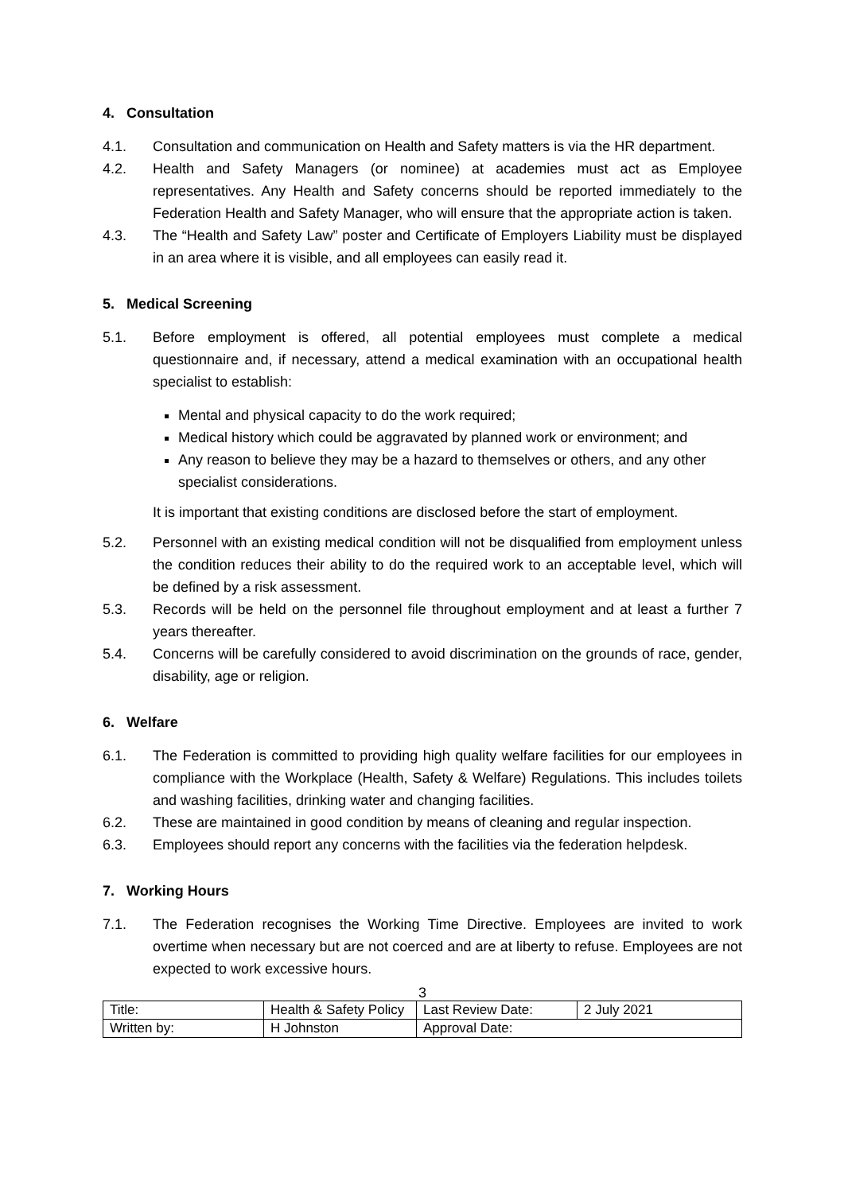4. Consultation
4.1. Consultation and communication on Health and Safety matters is via the HR department.
4.2. Health and Safety Managers (or nominee) at academies must act as Employee representatives. Any Health and Safety concerns should be reported immediately to the Federation Health and Safety Manager, who will ensure that the appropriate action is taken.
4.3. The “Health and Safety Law” poster and Certificate of Employers Liability must be displayed in an area where it is visible, and all employees can easily read it.
5. Medical Screening
5.1. Before employment is offered, all potential employees must complete a medical questionnaire and, if necessary, attend a medical examination with an occupational health specialist to establish:
Mental and physical capacity to do the work required;
Medical history which could be aggravated by planned work or environment; and
Any reason to believe they may be a hazard to themselves or others, and any other specialist considerations.
It is important that existing conditions are disclosed before the start of employment.
5.2. Personnel with an existing medical condition will not be disqualified from employment unless the condition reduces their ability to do the required work to an acceptable level, which will be defined by a risk assessment.
5.3. Records will be held on the personnel file throughout employment and at least a further 7 years thereafter.
5.4. Concerns will be carefully considered to avoid discrimination on the grounds of race, gender, disability, age or religion.
6. Welfare
6.1. The Federation is committed to providing high quality welfare facilities for our employees in compliance with the Workplace (Health, Safety & Welfare) Regulations. This includes toilets and washing facilities, drinking water and changing facilities.
6.2. These are maintained in good condition by means of cleaning and regular inspection.
6.3. Employees should report any concerns with the facilities via the federation helpdesk.
7. Working Hours
7.1. The Federation recognises the Working Time Directive. Employees are invited to work overtime when necessary but are not coerced and are at liberty to refuse. Employees are not expected to work excessive hours.
3
| Title: | Health & Safety Policy | Last Review Date: | 2 July 2021 |
| Written by: | H Johnston | Approval Date: | |